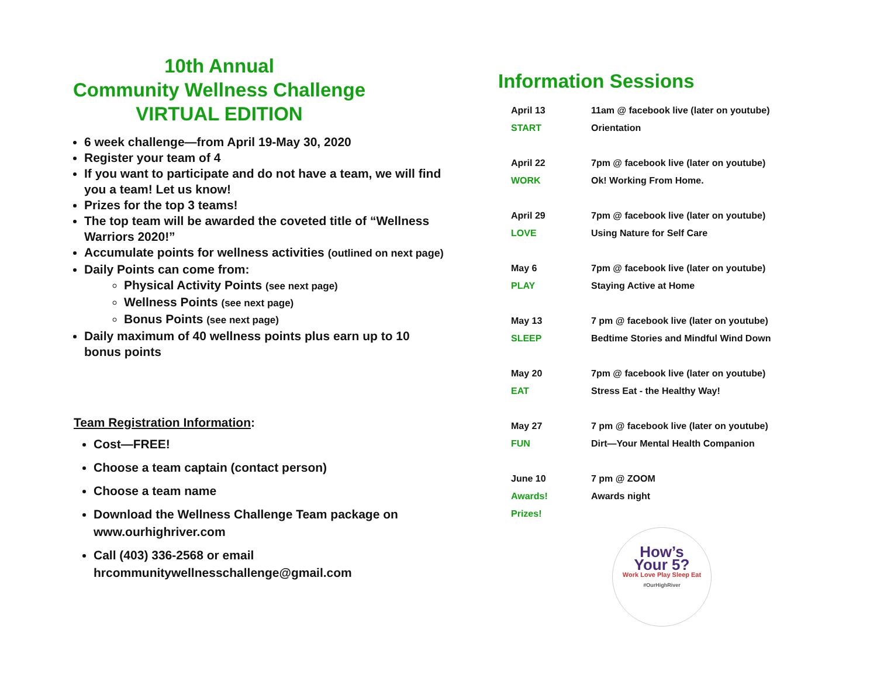10th Annual
Community Wellness Challenge
VIRTUAL EDITION
6 week challenge—from April 19-May 30, 2020
Register your team of 4
If you want to participate and do not have a team, we will find you a team! Let us know!
Prizes for the top 3 teams!
The top team will be awarded the coveted title of “Wellness Warriors 2020!”
Accumulate points for wellness activities (outlined on next page)
Daily Points can come from:
Physical Activity Points (see next page)
Wellness Points (see next page)
Bonus Points (see next page)
Daily maximum of 40 wellness points plus earn up to 10 bonus points
Team Registration Information:
Cost—FREE!
Choose a team captain (contact person)
Choose a team name
Download the Wellness Challenge Team package on www.ourhighriver.com
Call (403) 336-2568 or email hrcommunitywellnesschallenge@gmail.com
Information Sessions
| April 13 | 11am @ facebook live (later on youtube) |
| START | Orientation |
| April 22 | 7pm @ facebook live (later on youtube) |
| WORK | Ok! Working From Home. |
| April 29 | 7pm @ facebook live (later on youtube) |
| LOVE | Using Nature for Self Care |
| May 6 | 7pm @ facebook live (later on youtube) |
| PLAY | Staying Active at Home |
| May 13 | 7 pm @ facebook live (later on youtube) |
| SLEEP | Bedtime Stories and Mindful Wind Down |
| May 20 | 7pm @ facebook live (later on youtube) |
| EAT | Stress Eat - the Healthy Way! |
| May 27 | 7 pm @ facebook live (later on youtube) |
| FUN | Dirt—Your Mental Health Companion |
| June 10 | 7 pm @ ZOOM |
| Awards! | Awards night |
| Prizes! | |
How’s
Your 5?
Work Love Play Sleep Eat
#OurHighRiver